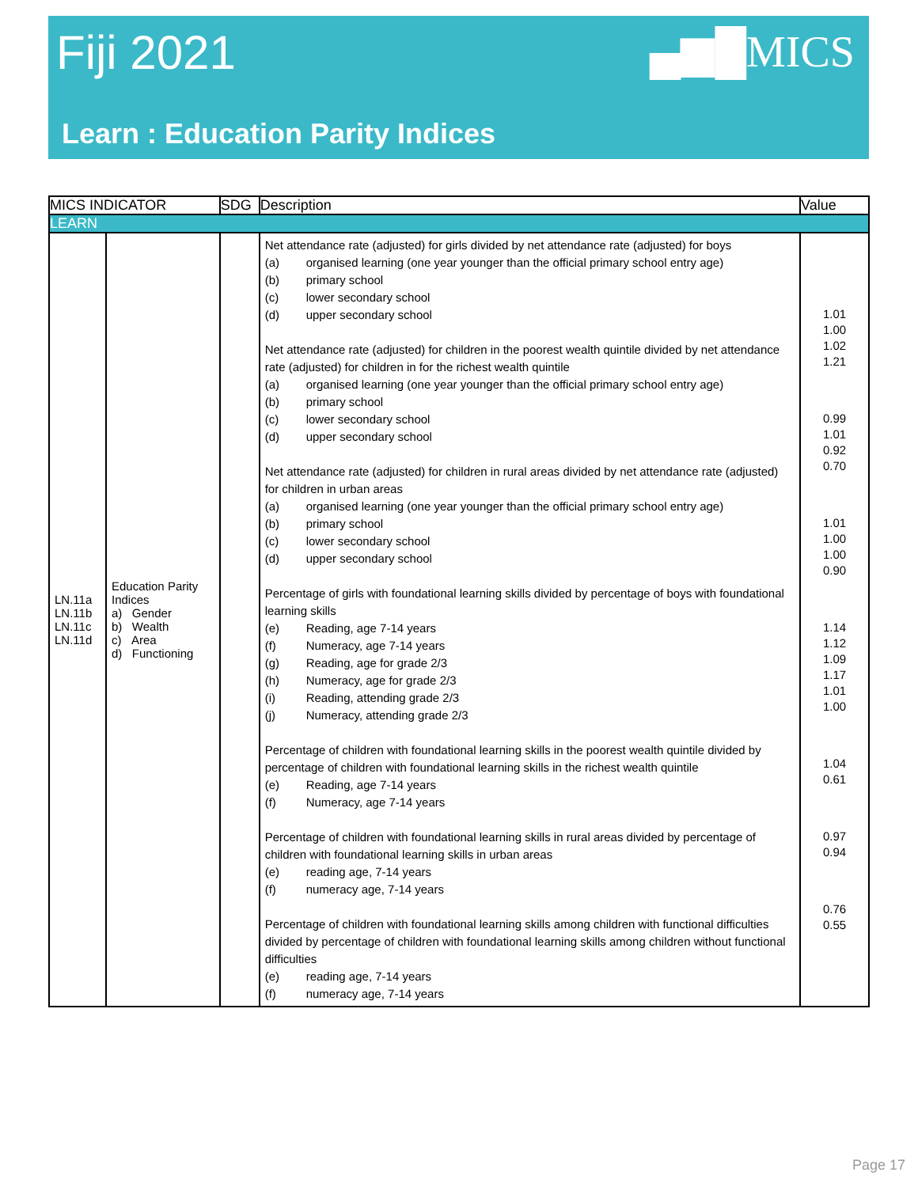Fiji 2021 ▄▆█MICS
Learn : Education Parity Indices
| MICS INDICATOR | | SDG | Description | Value |
| --- | --- | --- | --- | --- |
| LEARN | | | | |
| LN.11a LN.11b LN.11c LN.11d | Education Parity Indices a) Gender b) Wealth c) Area d) Functioning | | Net attendance rate (adjusted) for girls divided by net attendance rate (adjusted) for boys (a) organised learning (one year younger than the official primary school entry age) (b) primary school (c) lower secondary school (d) upper secondary school Net attendance rate (adjusted) for children in the poorest wealth quintile divided by net attendance rate (adjusted) for children in for the richest wealth quintile (a) organised learning (one year younger than the official primary school entry age) (b) primary school (c) lower secondary school (d) upper secondary school Net attendance rate (adjusted) for children in rural areas divided by net attendance rate (adjusted) for children in urban areas (a) organised learning (one year younger than the official primary school entry age) (b) primary school (c) lower secondary school (d) upper secondary school Percentage of girls with foundational learning skills divided by percentage of boys with foundational learning skills (e) Reading, age 7-14 years (f) Numeracy, age 7-14 years (g) Reading, age for grade 2/3 (h) Numeracy, age for grade 2/3 (i) Reading, attending grade 2/3 (j) Numeracy, attending grade 2/3 Percentage of children with foundational learning skills in the poorest wealth quintile divided by percentage of children with foundational learning skills in the richest wealth quintile (e) Reading, age 7-14 years (f) Numeracy, age 7-14 years Percentage of children with foundational learning skills in rural areas divided by percentage of children with foundational learning skills in urban areas (e) reading age, 7-14 years (f) numeracy age, 7-14 years Percentage of children with foundational learning skills among children with functional difficulties divided by percentage of children with foundational learning skills among children without functional difficulties (e) reading age, 7-14 years (f) numeracy age, 7-14 years | 1.01 1.00 1.02 1.21 0.99 1.01 0.92 0.70 1.01 1.00 1.00 0.90 1.14 1.12 1.09 1.17 1.01 1.00 1.04 0.61 0.97 0.94 0.76 0.55 |
Page 17